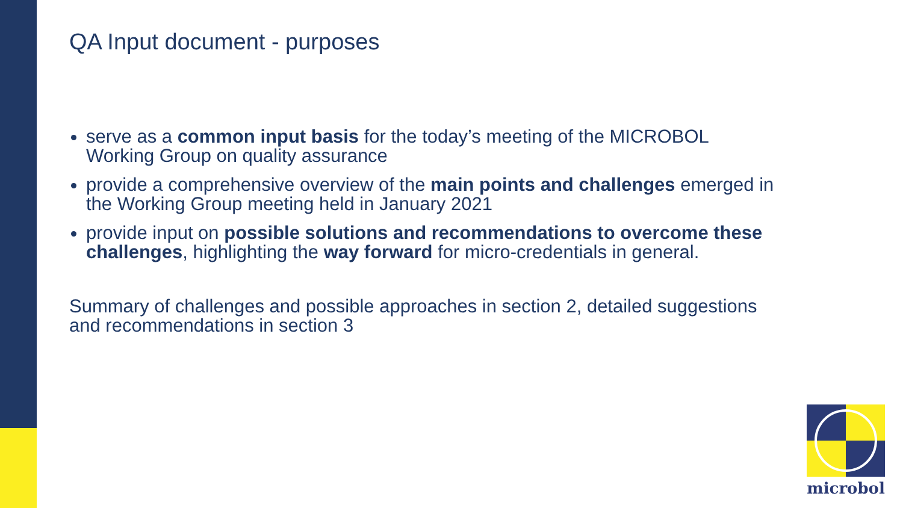QA Input document - purposes
serve as a common input basis for the today’s meeting of the MICROBOL Working Group on quality assurance
provide a comprehensive overview of the main points and challenges emerged in the Working Group meeting held in January 2021
provide input on possible solutions and recommendations to overcome these challenges, highlighting the way forward for micro-credentials in general.
Summary of challenges and possible approaches in section 2, detailed suggestions and recommendations in section 3
microbol